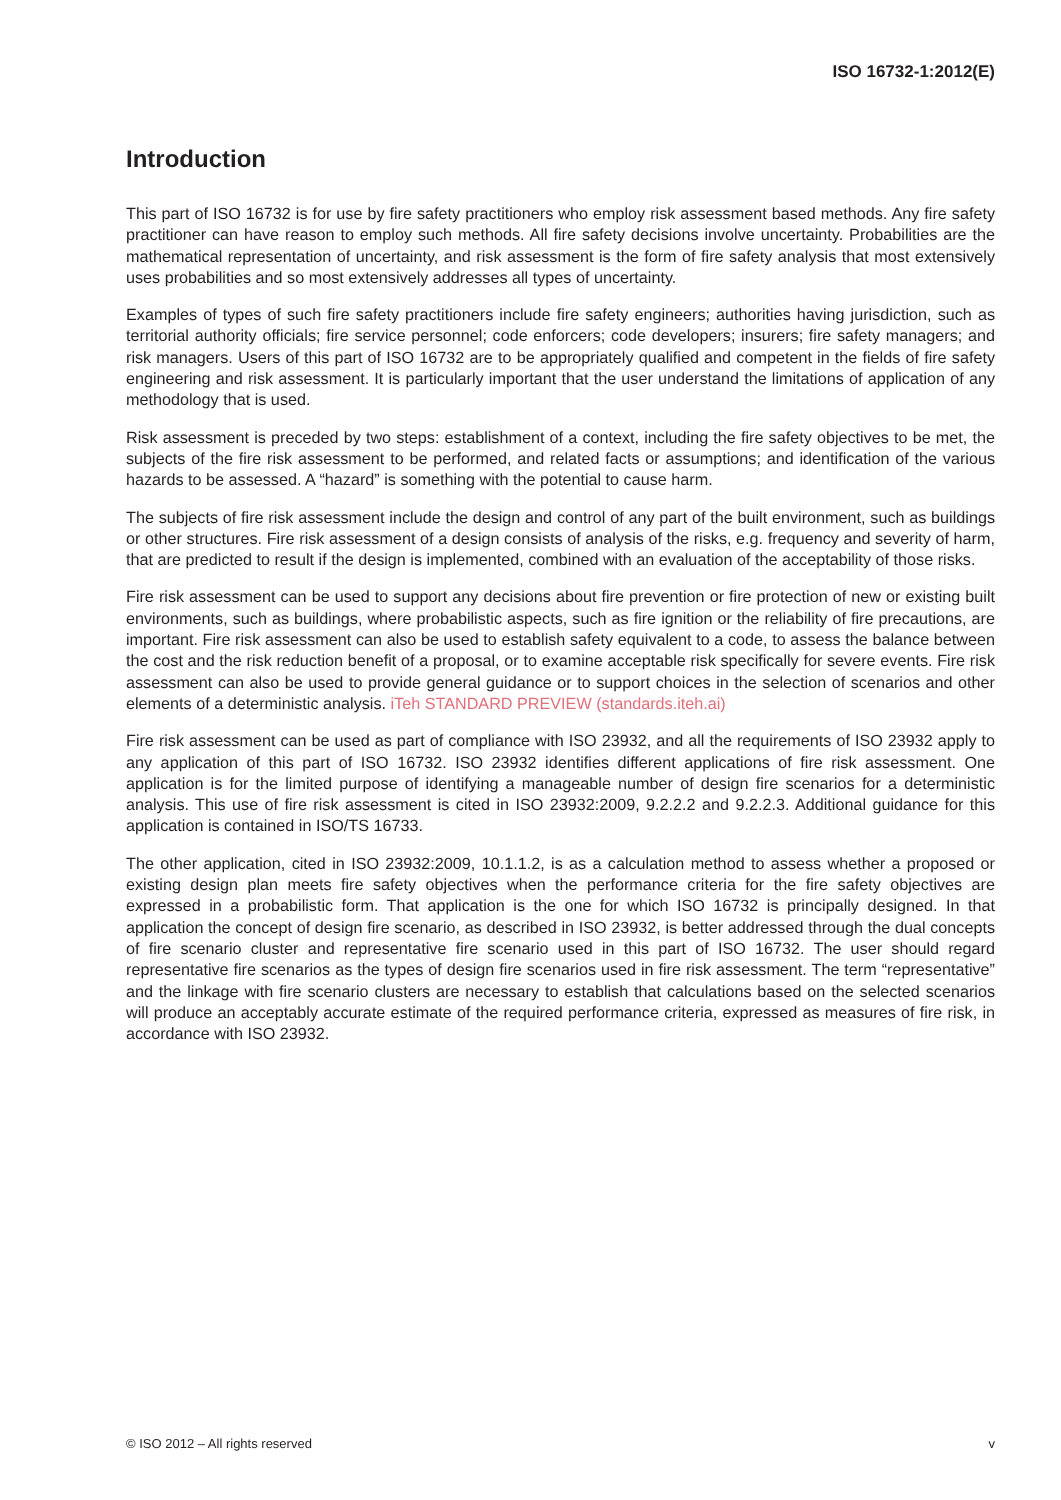ISO 16732-1:2012(E)
Introduction
This part of ISO 16732 is for use by fire safety practitioners who employ risk assessment based methods. Any fire safety practitioner can have reason to employ such methods. All fire safety decisions involve uncertainty. Probabilities are the mathematical representation of uncertainty, and risk assessment is the form of fire safety analysis that most extensively uses probabilities and so most extensively addresses all types of uncertainty.
Examples of types of such fire safety practitioners include fire safety engineers; authorities having jurisdiction, such as territorial authority officials; fire service personnel; code enforcers; code developers; insurers; fire safety managers; and risk managers. Users of this part of ISO 16732 are to be appropriately qualified and competent in the fields of fire safety engineering and risk assessment. It is particularly important that the user understand the limitations of application of any methodology that is used.
Risk assessment is preceded by two steps: establishment of a context, including the fire safety objectives to be met, the subjects of the fire risk assessment to be performed, and related facts or assumptions; and identification of the various hazards to be assessed. A “hazard” is something with the potential to cause harm.
The subjects of fire risk assessment include the design and control of any part of the built environment, such as buildings or other structures. Fire risk assessment of a design consists of analysis of the risks, e.g. frequency and severity of harm, that are predicted to result if the design is implemented, combined with an evaluation of the acceptability of those risks.
Fire risk assessment can be used to support any decisions about fire prevention or fire protection of new or existing built environments, such as buildings, where probabilistic aspects, such as fire ignition or the reliability of fire precautions, are important. Fire risk assessment can also be used to establish safety equivalent to a code, to assess the balance between the cost and the risk reduction benefit of a proposal, or to examine acceptable risk specifically for severe events. Fire risk assessment can also be used to provide general guidance or to support choices in the selection of scenarios and other elements of a deterministic analysis. iTeh STANDARD PREVIEW (standards.iteh.ai)
Fire risk assessment can be used as part of compliance with ISO 23932, and all the requirements of ISO 23932 apply to any application of this part of ISO 16732. ISO 23932 identifies different applications of fire risk assessment. One application is for the limited purpose of identifying a manageable number of design fire scenarios for a deterministic analysis. This use of fire risk assessment is cited in ISO 23932:2009, 9.2.2.2 and 9.2.2.3. Additional guidance for this application is contained in ISO/TS 16733.
The other application, cited in ISO 23932:2009, 10.1.1.2, is as a calculation method to assess whether a proposed or existing design plan meets fire safety objectives when the performance criteria for the fire safety objectives are expressed in a probabilistic form. That application is the one for which ISO 16732 is principally designed. In that application the concept of design fire scenario, as described in ISO 23932, is better addressed through the dual concepts of fire scenario cluster and representative fire scenario used in this part of ISO 16732. The user should regard representative fire scenarios as the types of design fire scenarios used in fire risk assessment. The term “representative” and the linkage with fire scenario clusters are necessary to establish that calculations based on the selected scenarios will produce an acceptably accurate estimate of the required performance criteria, expressed as measures of fire risk, in accordance with ISO 23932.
© ISO 2012 – All rights reserved v